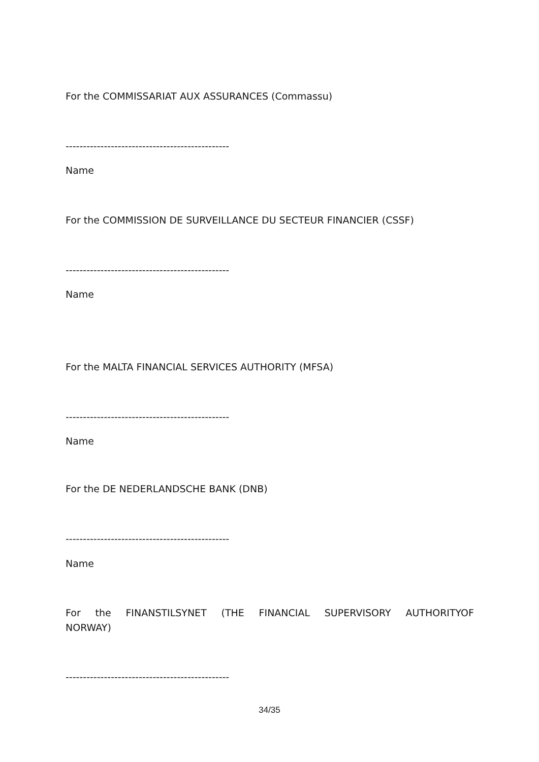For the COMMISSARIAT AUX ASSURANCES (Commassu)
-----------------------------------------------
Name
For the COMMISSION DE SURVEILLANCE DU SECTEUR FINANCIER (CSSF)
-----------------------------------------------
Name
For the MALTA FINANCIAL SERVICES AUTHORITY (MFSA)
-----------------------------------------------
Name
For the DE NEDERLANDSCHE BANK (DNB)
-----------------------------------------------
Name
For the FINANSTILSYNET (THE FINANCIAL SUPERVISORY AUTHORITYOF
NORWAY)
-----------------------------------------------
34/35